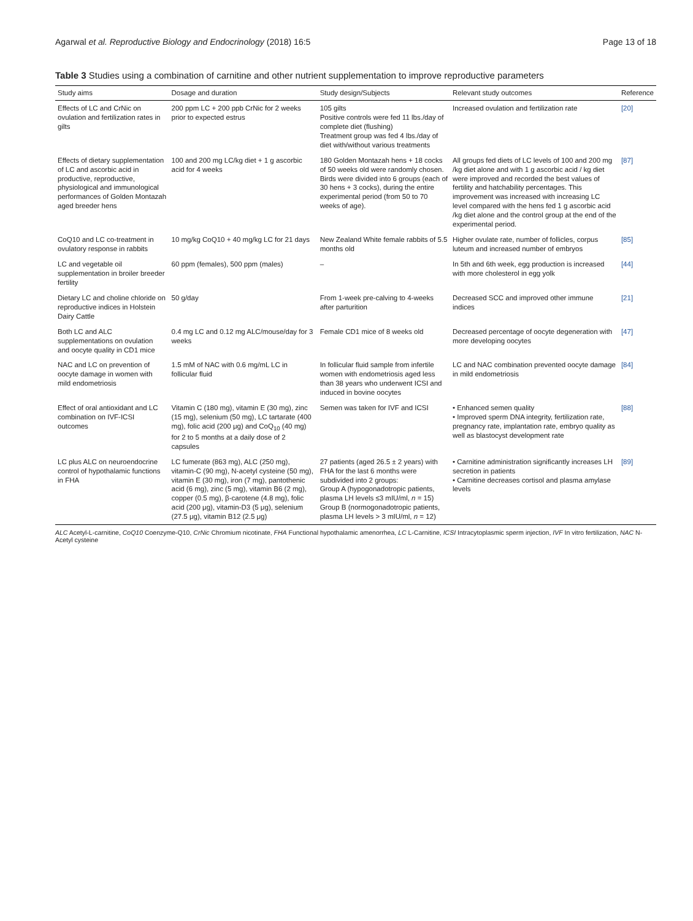Agarwal et al. Reproductive Biology and Endocrinology (2018) 16:5 Page 13 of 18
Table 3 Studies using a combination of carnitine and other nutrient supplementation to improve reproductive parameters
| Study aims | Dosage and duration | Study design/Subjects | Relevant study outcomes | Reference |
| --- | --- | --- | --- | --- |
| Effects of LC and CrNic on ovulation and fertilization rates in gilts | 200 ppm LC + 200 ppb CrNic for 2 weeks prior to expected estrus | 105 gilts Positive controls were fed 11 lbs./day of complete diet (flushing) Treatment group was fed 4 lbs./day of diet with/without various treatments | Increased ovulation and fertilization rate | [20] |
| Effects of dietary supplementation of LC and ascorbic acid in productive, reproductive, physiological and immunological performances of Golden Montazah aged breeder hens | 100 and 200 mg LC/kg diet + 1 g ascorbic acid for 4 weeks | 180 Golden Montazah hens + 18 cocks of 50 weeks old were randomly chosen. Birds were divided into 6 groups (each of 30 hens + 3 cocks), during the entire experimental period (from 50 to 70 weeks of age). | All groups fed diets of LC levels of 100 and 200 mg /kg diet alone and with 1 g ascorbic acid / kg diet were improved and recorded the best values of fertility and hatchability percentages. This improvement was increased with increasing LC level compared with the hens fed 1 g ascorbic acid /kg diet alone and the control group at the end of the experimental period. | [87] |
| CoQ10 and LC co-treatment in ovulatory response in rabbits | 10 mg/kg CoQ10 + 40 mg/kg LC for 21 days | New Zealand White female rabbits of 5.5 months old | Higher ovulate rate, number of follicles, corpus luteum and increased number of embryos | [85] |
| LC and vegetable oil supplementation in broiler breeder fertility | 60 ppm (females), 500 ppm (males) | – | In 5th and 6th week, egg production is increased with more cholesterol in egg yolk | [44] |
| Dietary LC and choline chloride on reproductive indices in Holstein Dairy Cattle | 50 g/day | From 1-week pre-calving to 4-weeks after parturition | Decreased SCC and improved other immune indices | [21] |
| Both LC and ALC supplementations on ovulation and oocyte quality in CD1 mice | 0.4 mg LC and 0.12 mg ALC/mouse/day for 3 weeks | Female CD1 mice of 8 weeks old | Decreased percentage of oocyte degeneration with more developing oocytes | [47] |
| NAC and LC on prevention of oocyte damage in women with mild endometriosis | 1.5 mM of NAC with 0.6 mg/mL LC in follicular fluid | In follicular fluid sample from infertile women with endometriosis aged less than 38 years who underwent ICSI and induced in bovine oocytes | LC and NAC combination prevented oocyte damage in mild endometriosis | [84] |
| Effect of oral antioxidant and LC combination on IVF-ICSI outcomes | Vitamin C (180 mg), vitamin E (30 mg), zinc (15 mg), selenium (50 mg), LC tartarate (400 mg), folic acid (200 μg) and CoQ<sub>10</sub> (40 mg) for 2 to 5 months at a daily dose of 2 capsules | Semen was taken for IVF and ICSI | • Enhanced semen quality • Improved sperm DNA integrity, fertilization rate, pregnancy rate, implantation rate, embryo quality as well as blastocyst development rate | [88] |
| LC plus ALC on neuroendocrine control of hypothalamic functions in FHA | LC fumerate (863 mg), ALC (250 mg), vitamin-C (90 mg), N-acetyl cysteine (50 mg), vitamin E (30 mg), iron (7 mg), pantothenic acid (6 mg), zinc (5 mg), vitamin B6 (2 mg), copper (0.5 mg), β-carotene (4.8 mg), folic acid (200 μg), vitamin-D3 (5 μg), selenium (27.5 μg), vitamin B12 (2.5 μg) | 27 patients (aged 26.5 ± 2 years) with FHA for the last 6 months were subdivided into 2 groups: Group A (hypogonadotropic patients, plasma LH levels ≤3 mIU/ml, n = 15) Group B (normogonadotropic patients, plasma LH levels > 3 mIU/ml, n = 12) | • Carnitine administration significantly increases LH secretion in patients • Carnitine decreases cortisol and plasma amylase levels | [89] |
ALC Acetyl-L-carnitine, CoQ10 Coenzyme-Q10, CrNic Chromium nicotinate, FHA Functional hypothalamic amenorrhea, LC L-Carnitine, ICSI Intracytoplasmic sperm injection, IVF In vitro fertilization, NAC N-Acetyl cysteine